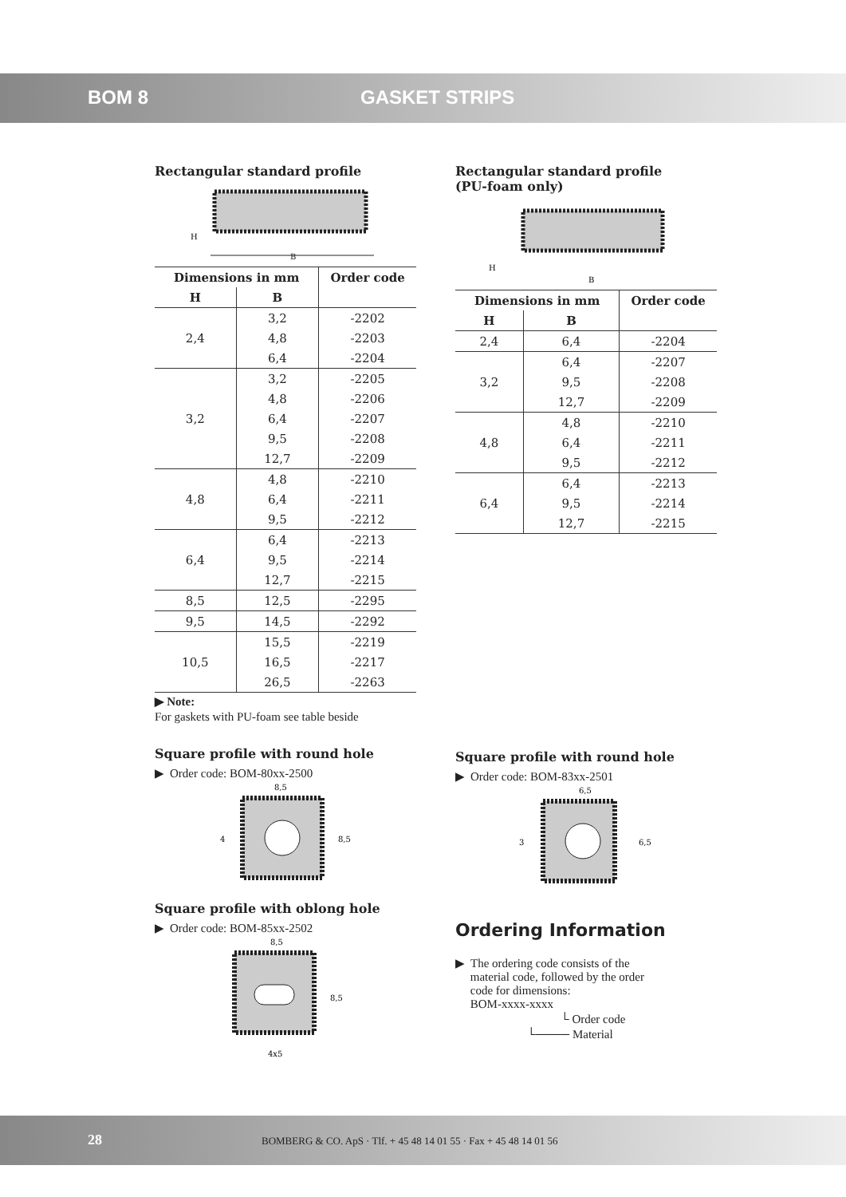BOM 8 GASKET STRIPS
Rectangular standard profile
H
B
| Dimensions in mm | | Order code |
| --- | --- | --- |
| H | B | |
| 2,4 | 3,2 | -2202 |
| | 4,8 | -2203 |
| | 6,4 | -2204 |
| 3,2 | 3,2 | -2205 |
| | 4,8 | -2206 |
| | 6,4 | -2207 |
| | 9,5 | -2208 |
| | 12,7 | -2209 |
| 4,8 | 4,8 | -2210 |
| | 6,4 | -2211 |
| | 9,5 | -2212 |
| 6,4 | 6,4 | -2213 |
| | 9,5 | -2214 |
| | 12,7 | -2215 |
| 8,5 | 12,5 | -2295 |
| 9,5 | 14,5 | -2292 |
| 10,5 | 15,5 | -2219 |
| | 16,5 | -2217 |
| | 26,5 | -2263 |
▶ Note:
For gaskets with PU-foam see table beside
Square profile with round hole
▶ Order code: BOM-80xx-2500
8,5
4
8,5
Square profile with oblong hole
▶ Order code: BOM-85xx-2502
8,5
8,5
4x5
Rectangular standard profile
(PU-foam only)
H
B
| Dimensions in mm | | Order code |
| --- | --- | --- |
| H | B | |
| 2,4 | 6,4 | -2204 |
| 3,2 | 6,4 | -2207 |
| | 9,5 | -2208 |
| | 12,7 | -2209 |
| 4,8 | 4,8 | -2210 |
| | 6,4 | -2211 |
| | 9,5 | -2212 |
| 6,4 | 6,4 | -2213 |
| | 9,5 | -2214 |
| | 12,7 | -2215 |
Square profile with round hole
▶ Order code: BOM-83xx-2501
6,5
3
6,5
Ordering Information
▶ The ordering code consists of the
material code, followed by the order
code for dimensions:
BOM-xxxx-xxxx
└ Order code
└──── Material
28
BOMBERG & CO. ApS · Tlf. + 45 48 14 01 55 · Fax + 45 48 14 01 56